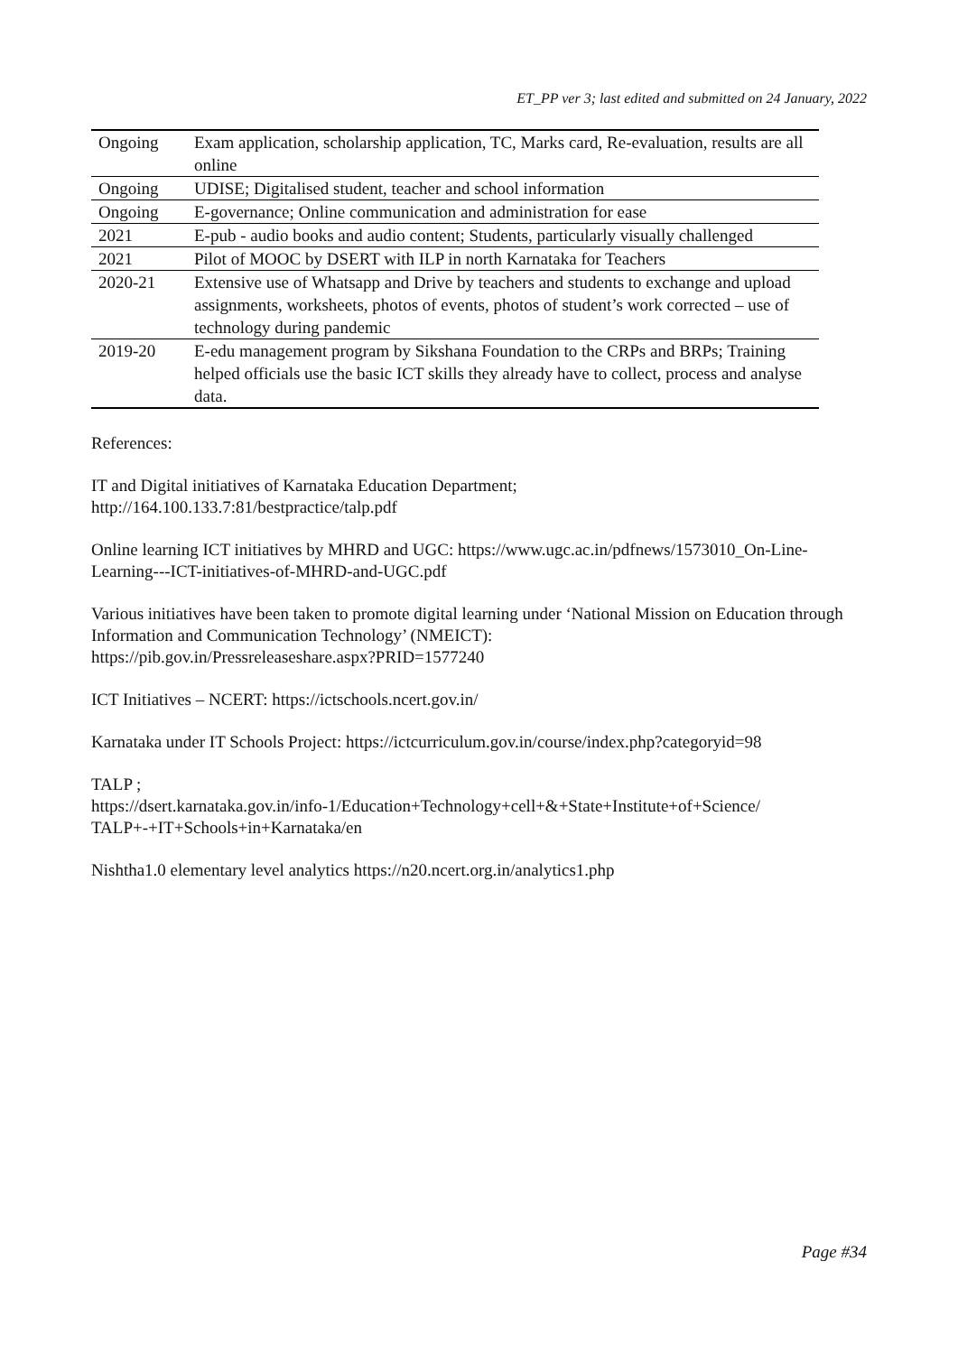ET_PP ver 3; last edited and submitted on 24 January, 2022
| Ongoing | Exam application, scholarship application, TC, Marks card, Re-evaluation, results are all online |
| Ongoing | UDISE; Digitalised student, teacher and school information |
| Ongoing | E-governance; Online communication and administration for ease |
| 2021 | E-pub - audio books and audio content; Students, particularly visually challenged |
| 2021 | Pilot of MOOC by DSERT with ILP in north Karnataka for Teachers |
| 2020-21 | Extensive use of Whatsapp and Drive by teachers and students to exchange and upload assignments, worksheets, photos of events, photos of student’s work corrected – use of technology during pandemic |
| 2019-20 | E-edu management program by Sikshana Foundation to the CRPs and BRPs; Training helped officials use the basic ICT skills they already have to collect, process and analyse data. |
References:
IT and Digital initiatives of Karnataka Education Department;
http://164.100.133.7:81/bestpractice/talp.pdf
Online learning ICT initiatives by MHRD and UGC: https://www.ugc.ac.in/pdfnews/1573010_On-Line-Learning---ICT-initiatives-of-MHRD-and-UGC.pdf
Various initiatives have been taken to promote digital learning under ‘National Mission on Education through Information and Communication Technology’ (NMEICT):
https://pib.gov.in/Pressreleaseshare.aspx?PRID=1577240
ICT Initiatives – NCERT: https://ictschools.ncert.gov.in/
Karnataka under IT Schools Project: https://ictcurriculum.gov.in/course/index.php?categoryid=98
TALP ;
https://dsert.karnataka.gov.in/info-1/Education+Technology+cell+&+State+Institute+of+Science/
TALP+-+IT+Schools+in+Karnataka/en
Nishtha1.0 elementary level analytics https://n20.ncert.org.in/analytics1.php
Page #34